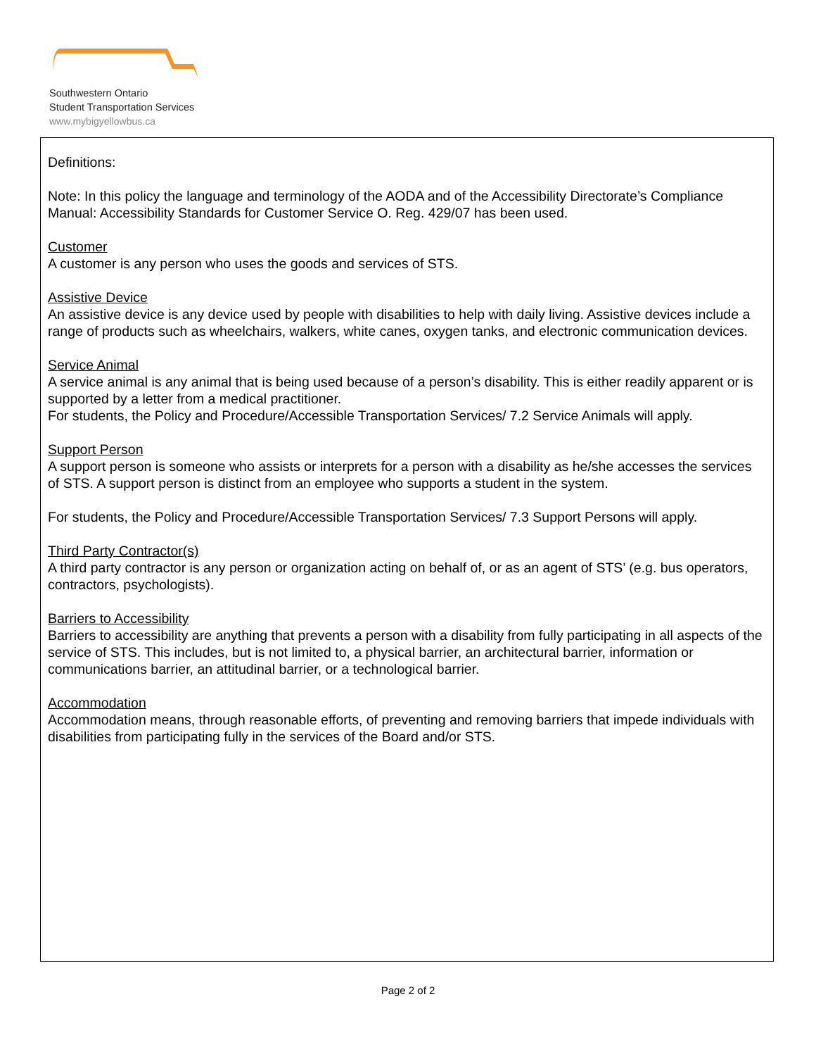Southwestern Ontario
Student Transportation Services
www.mybigyellowbus.ca
Definitions:
Note: In this policy the language and terminology of the AODA and of the Accessibility Directorate’s Compliance Manual: Accessibility Standards for Customer Service O. Reg. 429/07 has been used.
Customer
A customer is any person who uses the goods and services of STS.
Assistive Device
An assistive device is any device used by people with disabilities to help with daily living. Assistive devices include a range of products such as wheelchairs, walkers, white canes, oxygen tanks, and electronic communication devices.
Service Animal
A service animal is any animal that is being used because of a person’s disability. This is either readily apparent or is supported by a letter from a medical practitioner.
For students, the Policy and Procedure/Accessible Transportation Services/ 7.2 Service Animals will apply.
Support Person
A support person is someone who assists or interprets for a person with a disability as he/she accesses the services of STS. A support person is distinct from an employee who supports a student in the system.
For students, the Policy and Procedure/Accessible Transportation Services/ 7.3 Support Persons will apply.
Third Party Contractor(s)
A third party contractor is any person or organization acting on behalf of, or as an agent of STS’ (e.g. bus operators, contractors, psychologists).
Barriers to Accessibility
Barriers to accessibility are anything that prevents a person with a disability from fully participating in all aspects of the service of STS. This includes, but is not limited to, a physical barrier, an architectural barrier, information or communications barrier, an attitudinal barrier, or a technological barrier.
Accommodation
Accommodation means, through reasonable efforts, of preventing and removing barriers that impede individuals with disabilities from participating fully in the services of the Board and/or STS.
Page 2 of 2